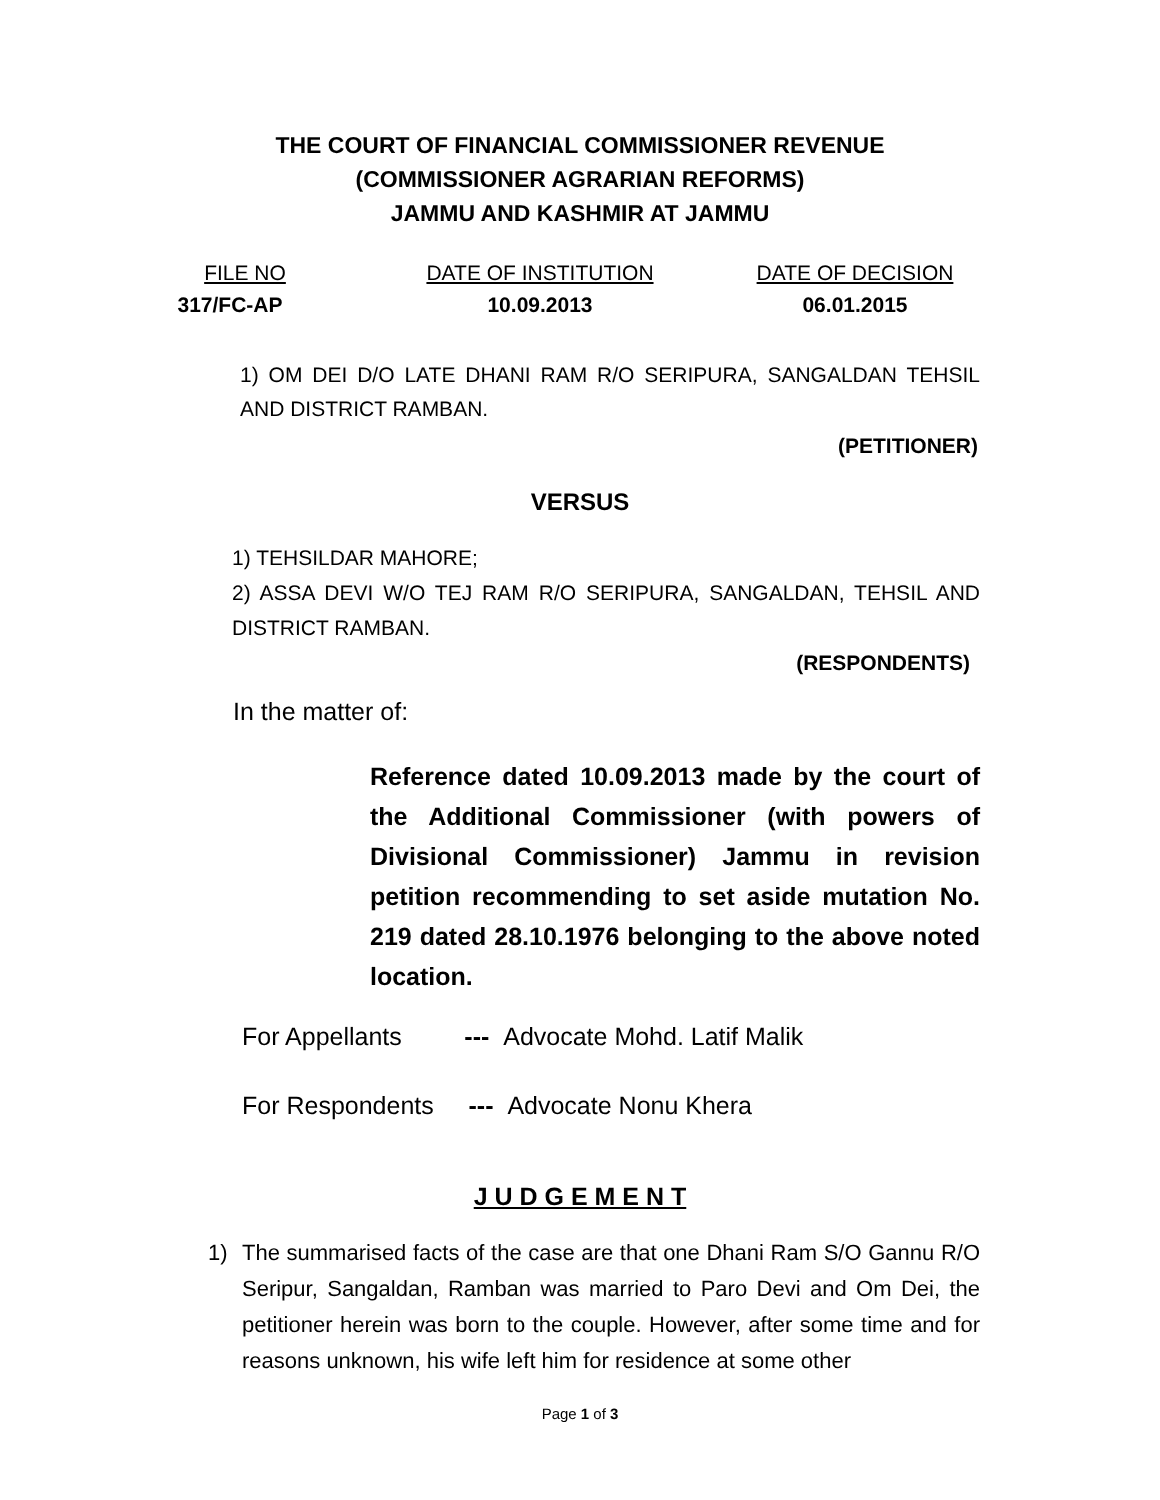THE COURT OF FINANCIAL COMMISSIONER REVENUE
(COMMISSIONER AGRARIAN REFORMS)
JAMMU AND KASHMIR AT JAMMU
FILE NO DATE OF INSTITUTION DATE OF DECISION
317/FC-AP 10.09.2013 06.01.2015
1) OM DEI D/O LATE DHANI RAM R/O SERIPURA, SANGALDAN TEHSIL AND DISTRICT RAMBAN.
(PETITIONER)
VERSUS
1) TEHSILDAR MAHORE;
2) ASSA DEVI W/O TEJ RAM R/O SERIPURA, SANGALDAN, TEHSIL AND DISTRICT RAMBAN.
(RESPONDENTS)
In the matter of:
Reference dated 10.09.2013 made by the court of the Additional Commissioner (with powers of Divisional Commissioner) Jammu in revision petition recommending to set aside mutation No. 219 dated 28.10.1976 belonging to the above noted location.
For Appellants --- Advocate Mohd. Latif Malik
For Respondents --- Advocate Nonu Khera
J U D G E M E N T
1) The summarised facts of the case are that one Dhani Ram S/O Gannu R/O Seripur, Sangaldan, Ramban was married to Paro Devi and Om Dei, the petitioner herein was born to the couple. However, after some time and for reasons unknown, his wife left him for residence at some other
Page 1 of 3